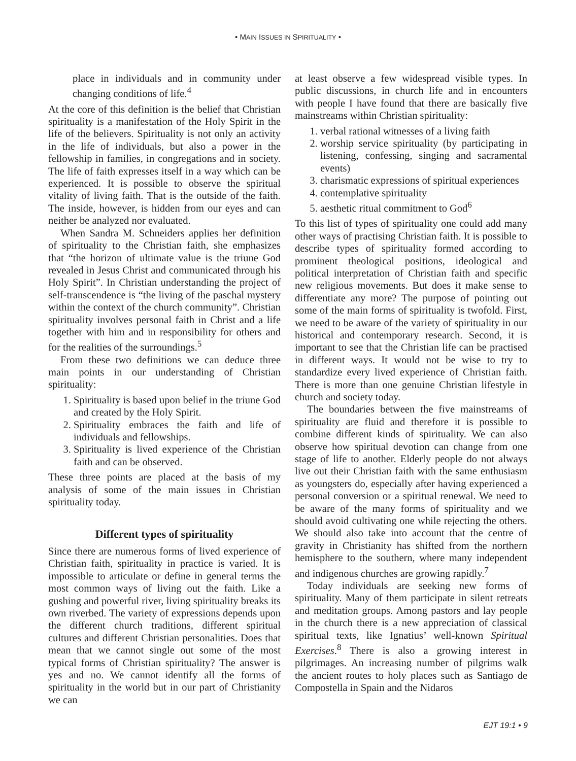• MAIN ISSUES IN SPIRITUALITY •
place in individuals and in community under changing conditions of life.<sup>4</sup>
At the core of this definition is the belief that Christian spirituality is a manifestation of the Holy Spirit in the life of the believers. Spirituality is not only an activity in the life of individuals, but also a power in the fellowship in families, in congregations and in society. The life of faith expresses itself in a way which can be experienced. It is possible to observe the spiritual vitality of living faith. That is the outside of the faith. The inside, however, is hidden from our eyes and can neither be analyzed nor evaluated.
When Sandra M. Schneiders applies her definition of spirituality to the Christian faith, she emphasizes that “the horizon of ultimate value is the triune God revealed in Jesus Christ and communicated through his Holy Spirit”. In Christian understanding the project of self-transcendence is “the living of the paschal mystery within the context of the church community”. Christian spirituality involves personal faith in Christ and a life together with him and in responsibility for others and for the realities of the surroundings.<sup>5</sup>
From these two definitions we can deduce three main points in our understanding of Christian spirituality:
1. Spirituality is based upon belief in the triune God and created by the Holy Spirit.
2. Spirituality embraces the faith and life of individuals and fellowships.
3. Spirituality is lived experience of the Christian faith and can be observed.
These three points are placed at the basis of my analysis of some of the main issues in Christian spirituality today.
Different types of spirituality
Since there are numerous forms of lived experience of Christian faith, spirituality in practice is varied. It is impossible to articulate or define in general terms the most common ways of living out the faith. Like a gushing and powerful river, living spirituality breaks its own riverbed. The variety of expressions depends upon the different church traditions, different spiritual cultures and different Christian personalities. Does that mean that we cannot single out some of the most typical forms of Christian spirituality? The answer is yes and no. We cannot identify all the forms of spirituality in the world but in our part of Christianity we can
at least observe a few widespread visible types. In public discussions, in church life and in encounters with people I have found that there are basically five mainstreams within Christian spirituality:
1. verbal rational witnesses of a living faith
2. worship service spirituality (by participating in listening, confessing, singing and sacramental events)
3. charismatic expressions of spiritual experiences
4. contemplative spirituality
5. aesthetic ritual commitment to God<sup>6</sup>
To this list of types of spirituality one could add many other ways of practising Christian faith. It is possible to describe types of spirituality formed according to prominent theological positions, ideological and political interpretation of Christian faith and specific new religious movements. But does it make sense to differentiate any more? The purpose of pointing out some of the main forms of spirituality is twofold. First, we need to be aware of the variety of spirituality in our historical and contemporary research. Second, it is important to see that the Christian life can be practised in different ways. It would not be wise to try to standardize every lived experience of Christian faith. There is more than one genuine Christian lifestyle in church and society today.
The boundaries between the five mainstreams of spirituality are fluid and therefore it is possible to combine different kinds of spirituality. We can also observe how spiritual devotion can change from one stage of life to another. Elderly people do not always live out their Christian faith with the same enthusiasm as youngsters do, especially after having experienced a personal conversion or a spiritual renewal. We need to be aware of the many forms of spirituality and we should avoid cultivating one while rejecting the others. We should also take into account that the centre of gravity in Christianity has shifted from the northern hemisphere to the southern, where many independent and indigenous churches are growing rapidly.<sup>7</sup>
Today individuals are seeking new forms of spirituality. Many of them participate in silent retreats and meditation groups. Among pastors and lay people in the church there is a new appreciation of classical spiritual texts, like Ignatius’ well-known Spiritual Exercises.<sup>8</sup> There is also a growing interest in pilgrimages. An increasing number of pilgrims walk the ancient routes to holy places such as Santiago de Compostella in Spain and the Nidaros
EJT 19:1 • 9